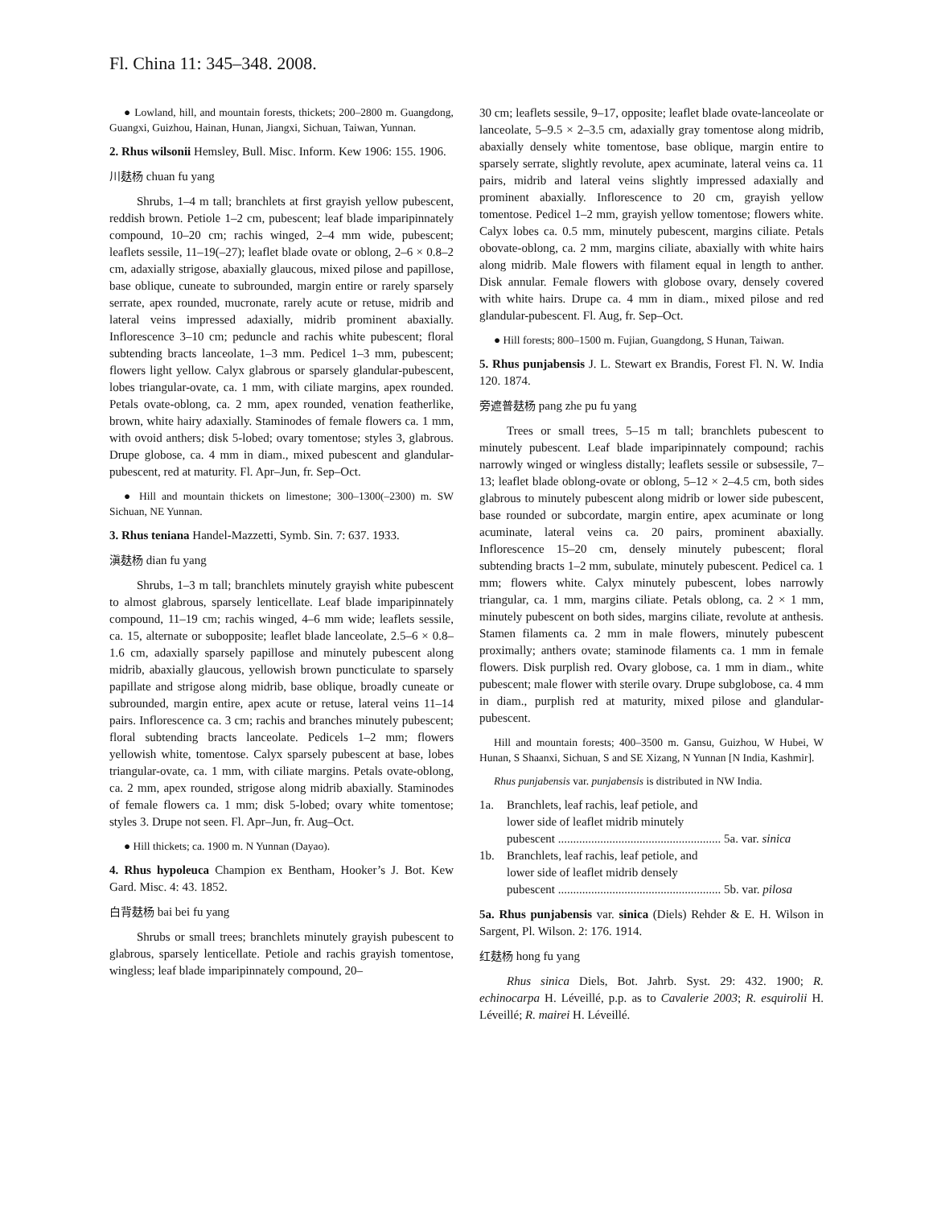Fl. China 11: 345–348. 2008.
● Lowland, hill, and mountain forests, thickets; 200–2800 m. Guangdong, Guangxi, Guizhou, Hainan, Hunan, Jiangxi, Sichuan, Taiwan, Yunnan.
2. Rhus wilsonii Hemsley, Bull. Misc. Inform. Kew 1906: 155. 1906.
川麸杨 chuan fu yang
Shrubs, 1–4 m tall; branchlets at first grayish yellow pubescent, reddish brown. Petiole 1–2 cm, pubescent; leaf blade imparipinnately compound, 10–20 cm; rachis winged, 2–4 mm wide, pubescent; leaflets sessile, 11–19(–27); leaflet blade ovate or oblong, 2–6 × 0.8–2 cm, adaxially strigose, abaxially glaucous, mixed pilose and papillose, base oblique, cuneate to subrounded, margin entire or rarely sparsely serrate, apex rounded, mucronate, rarely acute or retuse, midrib and lateral veins impressed adaxially, midrib prominent abaxially. Inflorescence 3–10 cm; peduncle and rachis white pubescent; floral subtending bracts lanceolate, 1–3 mm. Pedicel 1–3 mm, pubescent; flowers light yellow. Calyx glabrous or sparsely glandular-pubescent, lobes triangular-ovate, ca. 1 mm, with ciliate margins, apex rounded. Petals ovate-oblong, ca. 2 mm, apex rounded, venation featherlike, brown, white hairy adaxially. Staminodes of female flowers ca. 1 mm, with ovoid anthers; disk 5-lobed; ovary tomentose; styles 3, glabrous. Drupe globose, ca. 4 mm in diam., mixed pubescent and glandular-pubescent, red at maturity. Fl. Apr–Jun, fr. Sep–Oct.
● Hill and mountain thickets on limestone; 300–1300(–2300) m. SW Sichuan, NE Yunnan.
3. Rhus teniana Handel-Mazzetti, Symb. Sin. 7: 637. 1933.
滇麸杨 dian fu yang
Shrubs, 1–3 m tall; branchlets minutely grayish white pubescent to almost glabrous, sparsely lenticellate. Leaf blade imparipinnately compound, 11–19 cm; rachis winged, 4–6 mm wide; leaflets sessile, ca. 15, alternate or subopposite; leaflet blade lanceolate, 2.5–6 × 0.8–1.6 cm, adaxially sparsely papillose and minutely pubescent along midrib, abaxially glaucous, yellowish brown puncticulate to sparsely papillate and strigose along midrib, base oblique, broadly cuneate or subrounded, margin entire, apex acute or retuse, lateral veins 11–14 pairs. Inflorescence ca. 3 cm; rachis and branches minutely pubescent; floral subtending bracts lanceolate. Pedicels 1–2 mm; flowers yellowish white, tomentose. Calyx sparsely pubescent at base, lobes triangular-ovate, ca. 1 mm, with ciliate margins. Petals ovate-oblong, ca. 2 mm, apex rounded, strigose along midrib abaxially. Staminodes of female flowers ca. 1 mm; disk 5-lobed; ovary white tomentose; styles 3. Drupe not seen. Fl. Apr–Jun, fr. Aug–Oct.
● Hill thickets; ca. 1900 m. N Yunnan (Dayao).
4. Rhus hypoleuca Champion ex Bentham, Hooker’s J. Bot. Kew Gard. Misc. 4: 43. 1852.
白背麸杨 bai bei fu yang
Shrubs or small trees; branchlets minutely grayish pubescent to glabrous, sparsely lenticellate. Petiole and rachis grayish tomentose, wingless; leaf blade imparipinnately compound, 20–
30 cm; leaflets sessile, 9–17, opposite; leaflet blade ovate-lanceolate or lanceolate, 5–9.5 × 2–3.5 cm, adaxially gray tomentose along midrib, abaxially densely white tomentose, base oblique, margin entire to sparsely serrate, slightly revolute, apex acuminate, lateral veins ca. 11 pairs, midrib and lateral veins slightly impressed adaxially and prominent abaxially. Inflorescence to 20 cm, grayish yellow tomentose. Pedicel 1–2 mm, grayish yellow tomentose; flowers white. Calyx lobes ca. 0.5 mm, minutely pubescent, margins ciliate. Petals obovate-oblong, ca. 2 mm, margins ciliate, abaxially with white hairs along midrib. Male flowers with filament equal in length to anther. Disk annular. Female flowers with globose ovary, densely covered with white hairs. Drupe ca. 4 mm in diam., mixed pilose and red glandular-pubescent. Fl. Aug, fr. Sep–Oct.
● Hill forests; 800–1500 m. Fujian, Guangdong, S Hunan, Taiwan.
5. Rhus punjabensis J. L. Stewart ex Brandis, Forest Fl. N. W. India 120. 1874.
旁遮普麸杨 pang zhe pu fu yang
Trees or small trees, 5–15 m tall; branchlets pubescent to minutely pubescent. Leaf blade imparipinnately compound; rachis narrowly winged or wingless distally; leaflets sessile or subsessile, 7–13; leaflet blade oblong-ovate or oblong, 5–12 × 2–4.5 cm, both sides glabrous to minutely pubescent along midrib or lower side pubescent, base rounded or subcordate, margin entire, apex acuminate or long acuminate, lateral veins ca. 20 pairs, prominent abaxially. Inflorescence 15–20 cm, densely minutely pubescent; floral subtending bracts 1–2 mm, subulate, minutely pubescent. Pedicel ca. 1 mm; flowers white. Calyx minutely pubescent, lobes narrowly triangular, ca. 1 mm, margins ciliate. Petals oblong, ca. 2 × 1 mm, minutely pubescent on both sides, margins ciliate, revolute at anthesis. Stamen filaments ca. 2 mm in male flowers, minutely pubescent proximally; anthers ovate; staminode filaments ca. 1 mm in female flowers. Disk purplish red. Ovary globose, ca. 1 mm in diam., white pubescent; male flower with sterile ovary. Drupe subglobose, ca. 4 mm in diam., purplish red at maturity, mixed pilose and glandular-pubescent.
Hill and mountain forests; 400–3500 m. Gansu, Guizhou, W Hubei, W Hunan, S Shaanxi, Sichuan, S and SE Xizang, N Yunnan [N India, Kashmir].
Rhus punjabensis var. punjabensis is distributed in NW India.
1a. Branchlets, leaf rachis, leaf petiole, and
lower side of leaflet midrib minutely
pubescent ...................................................... 5a. var. sinica
1b. Branchlets, leaf rachis, leaf petiole, and
lower side of leaflet midrib densely
pubescent ...................................................... 5b. var. pilosa
5a. Rhus punjabensis var. sinica (Diels) Rehder & E. H. Wilson in Sargent, Pl. Wilson. 2: 176. 1914.
红麸杨 hong fu yang
Rhus sinica Diels, Bot. Jahrb. Syst. 29: 432. 1900; R. echinocarpa H. Léveillé, p.p. as to Cavalerie 2003; R. esquirolii H. Léveillé; R. mairei H. Léveillé.